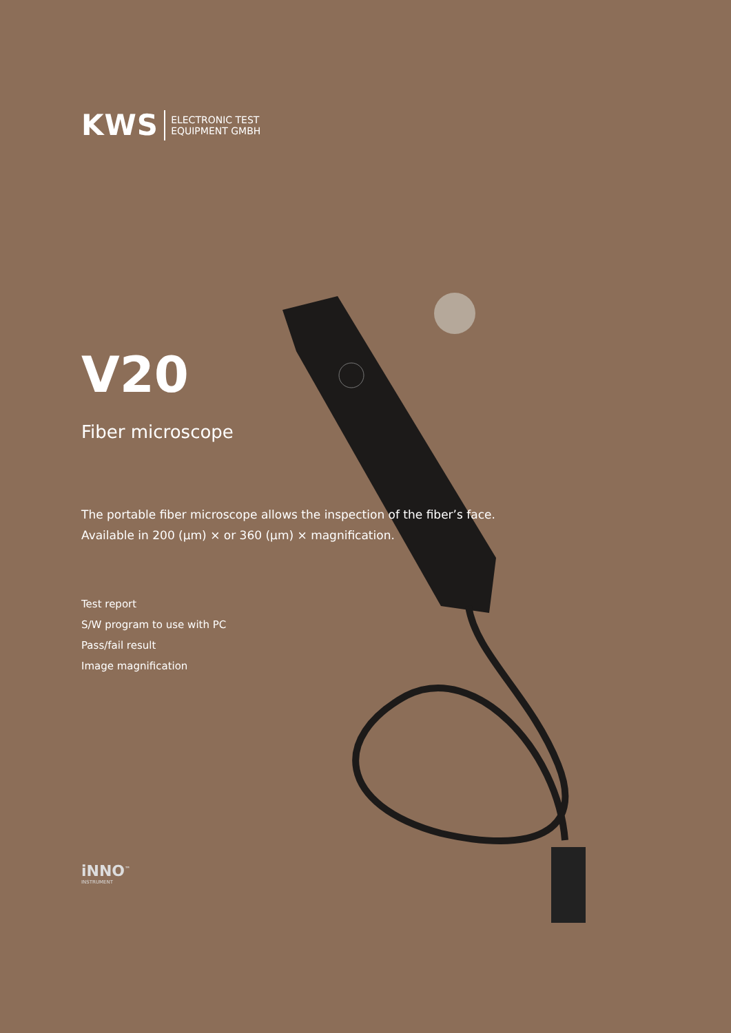KWS ELECTRONIC TEST
EQUIPMENT GMBH
V20
Fiber microscope
The portable fiber microscope allows the inspection of the fiber’s face.
Available in 200 (μm) × or 360 (μm) × magnification.
Test report
S/W program to use with PC
Pass/fail result
Image magnification
iNNO<sup>™</sup>
INSTRUMENT